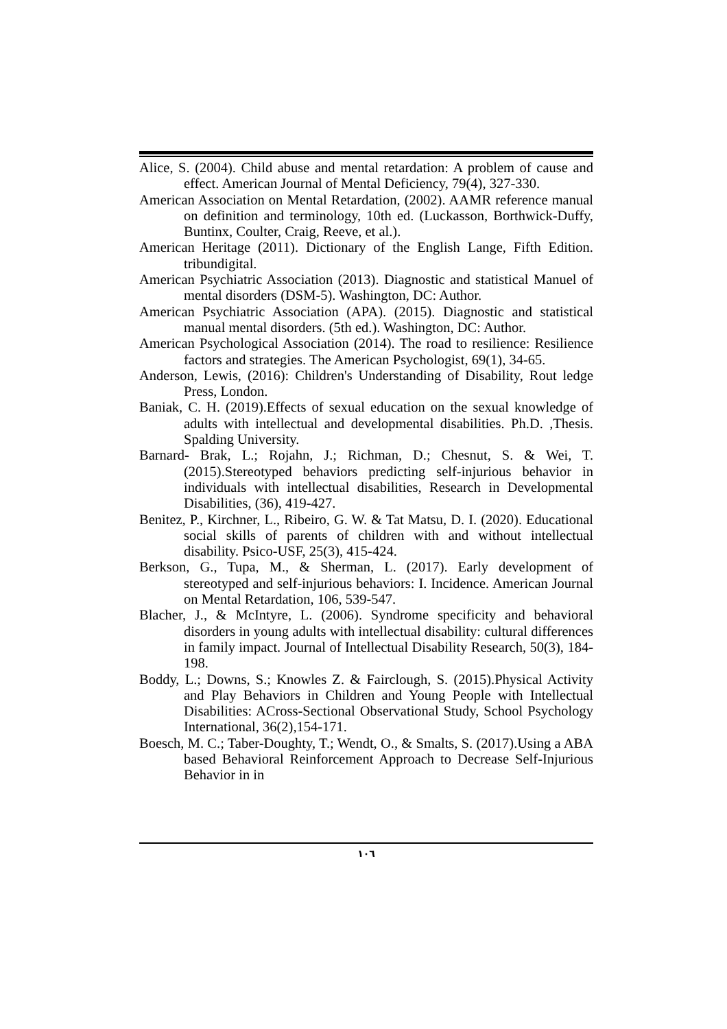Alice, S. (2004). Child abuse and mental retardation: A problem of cause and effect. American Journal of Mental Deficiency, 79(4), 327-330.
American Association on Mental Retardation, (2002). AAMR reference manual on definition and terminology, 10th ed. (Luckasson, Borthwick-Duffy, Buntinx, Coulter, Craig, Reeve, et al.).
American Heritage (2011). Dictionary of the English Lange, Fifth Edition. tribundigital.
American Psychiatric Association (2013). Diagnostic and statistical Manuel of mental disorders (DSM-5). Washington, DC: Author.
American Psychiatric Association (APA). (2015). Diagnostic and statistical manual mental disorders. (5th ed.). Washington, DC: Author.
American Psychological Association (2014). The road to resilience: Resilience factors and strategies. The American Psychologist, 69(1), 34-65.
Anderson, Lewis, (2016): Children's Understanding of Disability, Rout ledge Press, London.
Baniak, C. H. (2019).Effects of sexual education on the sexual knowledge of adults with intellectual and developmental disabilities. Ph.D. ,Thesis. Spalding University.
Barnard- Brak, L.; Rojahn, J.; Richman, D.; Chesnut, S. & Wei, T. (2015).Stereotyped behaviors predicting self-injurious behavior in individuals with intellectual disabilities, Research in Developmental Disabilities, (36), 419-427.
Benitez, P., Kirchner, L., Ribeiro, G. W. & Tat Matsu, D. I. (2020). Educational social skills of parents of children with and without intellectual disability. Psico-USF, 25(3), 415-424.
Berkson, G., Tupa, M., & Sherman, L. (2017). Early development of stereotyped and self-injurious behaviors: I. Incidence. American Journal on Mental Retardation, 106, 539-547.
Blacher, J., & McIntyre, L. (2006). Syndrome specificity and behavioral disorders in young adults with intellectual disability: cultural differences in family impact. Journal of Intellectual Disability Research, 50(3), 184-198.
Boddy, L.; Downs, S.; Knowles Z. & Fairclough, S. (2015).Physical Activity and Play Behaviors in Children and Young People with Intellectual Disabilities: ACross-Sectional Observational Study, School Psychology International, 36(2),154-171.
Boesch, M. C.; Taber-Doughty, T.; Wendt, O., & Smalts, S. (2017).Using a ABA based Behavioral Reinforcement Approach to Decrease Self-Injurious Behavior in in
١٠٦